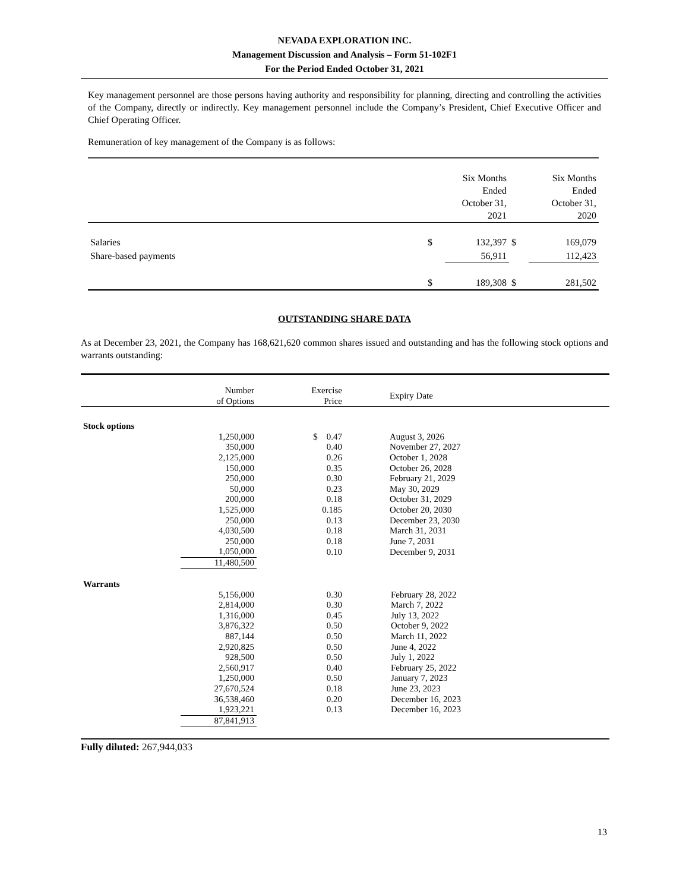NEVADA EXPLORATION INC.
Management Discussion and Analysis – Form 51-102F1
For the Period Ended October 31, 2021
Key management personnel are those persons having authority and responsibility for planning, directing and controlling the activities of the Company, directly or indirectly. Key management personnel include the Company’s President, Chief Executive Officer and Chief Operating Officer.
Remuneration of key management of the Company is as follows:
| | | Six Months Ended October 31, 2021 | | Six Months Ended October 31, 2020 |
| Salaries | $ | 132,397 | $ | 169,079 |
| Share-based payments | | 56,911 | | 112,423 |
| | $ | 189,308 | $ | 281,502 |
OUTSTANDING SHARE DATA
As at December 23, 2021, the Company has 168,621,620 common shares issued and outstanding and has the following stock options and warrants outstanding:
| | Number of Options | Exercise Price | Expiry Date |
| --- | --- | --- | --- |
| Stock options | | | |
| | 1,250,000 | $ 0.47 | August 3, 2026 |
| | 350,000 | 0.40 | November 27, 2027 |
| | 2,125,000 | 0.26 | October 1, 2028 |
| | 150,000 | 0.35 | October 26, 2028 |
| | 250,000 | 0.30 | February 21, 2029 |
| | 50,000 | 0.23 | May 30, 2029 |
| | 200,000 | 0.18 | October 31, 2029 |
| | 1,525,000 | 0.185 | October 20, 2030 |
| | 250,000 | 0.13 | December 23, 2030 |
| | 4,030,500 | 0.18 | March 31, 2031 |
| | 250,000 | 0.18 | June 7, 2031 |
| | 1,050,000 | 0.10 | December 9, 2031 |
| | 11,480,500 | | |
| Warrants | | | |
| | 5,156,000 | 0.30 | February 28, 2022 |
| | 2,814,000 | 0.30 | March 7, 2022 |
| | 1,316,000 | 0.45 | July 13, 2022 |
| | 3,876,322 | 0.50 | October 9, 2022 |
| | 887,144 | 0.50 | March 11, 2022 |
| | 2,920,825 | 0.50 | June 4, 2022 |
| | 928,500 | 0.50 | July 1, 2022 |
| | 2,560,917 | 0.40 | February 25, 2022 |
| | 1,250,000 | 0.50 | January 7, 2023 |
| | 27,670,524 | 0.18 | June 23, 2023 |
| | 36,538,460 | 0.20 | December 16, 2023 |
| | 1,923,221 | 0.13 | December 16, 2023 |
| | 87,841,913 | | |
Fully diluted: 267,944,033
13